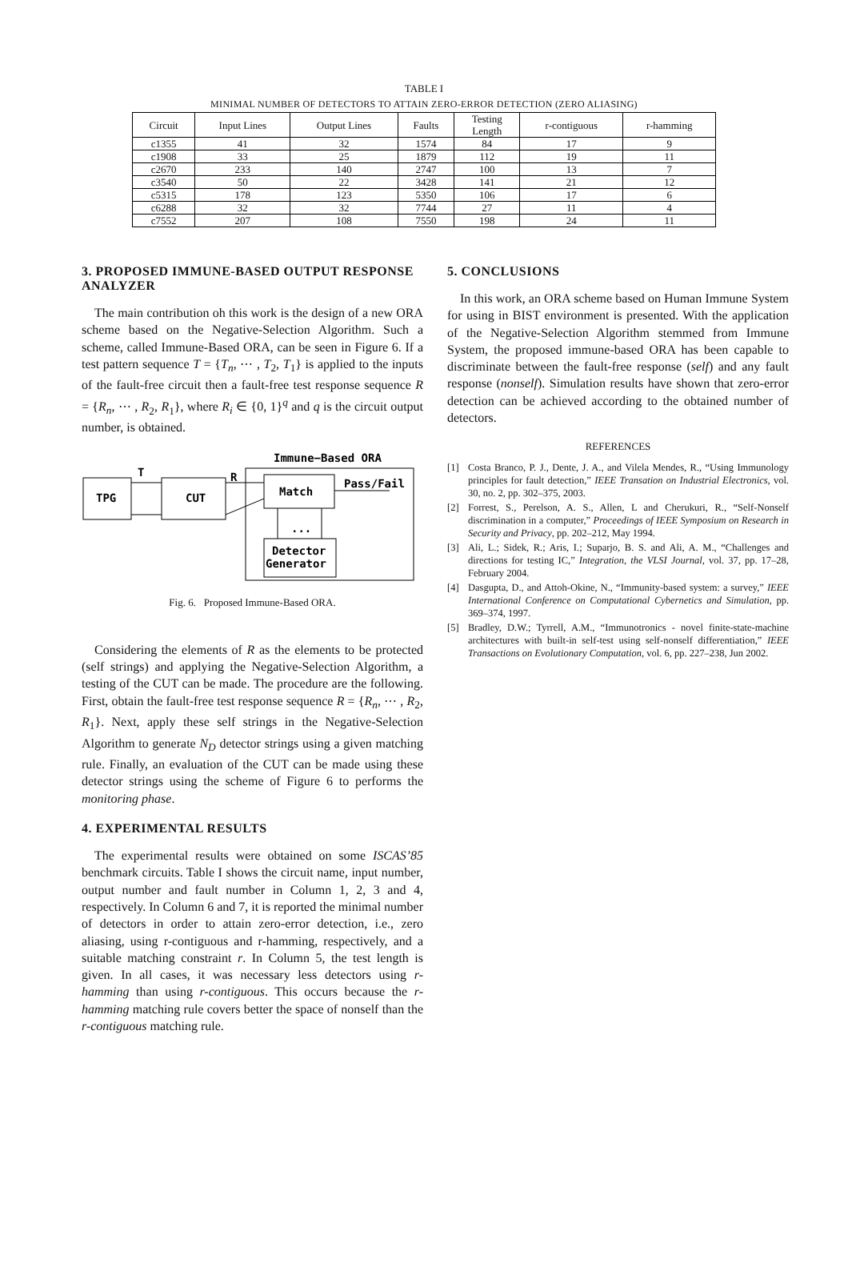TABLE I
MINIMAL NUMBER OF DETECTORS TO ATTAIN ZERO-ERROR DETECTION (ZERO ALIASING)
| Circuit | Input Lines | Output Lines | Faults | Testing Length | r-contiguous | r-hamming |
| --- | --- | --- | --- | --- | --- | --- |
| c1355 | 41 | 32 | 1574 | 84 | 17 | 9 |
| c1908 | 33 | 25 | 1879 | 112 | 19 | 11 |
| c2670 | 233 | 140 | 2747 | 100 | 13 | 7 |
| c3540 | 50 | 22 | 3428 | 141 | 21 | 12 |
| c5315 | 178 | 123 | 5350 | 106 | 17 | 6 |
| c6288 | 32 | 32 | 7744 | 27 | 11 | 4 |
| c7552 | 207 | 108 | 7550 | 198 | 24 | 11 |
3. PROPOSED IMMUNE-BASED OUTPUT RESPONSE ANALYZER
The main contribution oh this work is the design of a new ORA scheme based on the Negative-Selection Algorithm. Such a scheme, called Immune-Based ORA, can be seen in Figure 6. If a test pattern sequence T = {T<sub>n</sub>, ⋯ , T<sub>2</sub>, T<sub>1</sub>} is applied to the inputs of the fault-free circuit then a fault-free test response sequence R = {R<sub>n</sub>, ⋯ , R<sub>2</sub>, R<sub>1</sub>}, where R<sub>i</sub> ∈ {0, 1}<sup>q</sup> and q is the circuit output number, is obtained.
Immune−Based ORA
TPG
CUT
Match
Detector
Generator
T
R
Pass/Fail
...
Fig. 6. Proposed Immune-Based ORA.
Considering the elements of R as the elements to be protected (self strings) and applying the Negative-Selection Algorithm, a testing of the CUT can be made. The procedure are the following. First, obtain the fault-free test response sequence R = {R<sub>n</sub>, ⋯ , R<sub>2</sub>, R<sub>1</sub>}. Next, apply these self strings in the Negative-Selection Algorithm to generate N<sub>D</sub> detector strings using a given matching rule. Finally, an evaluation of the CUT can be made using these detector strings using the scheme of Figure 6 to performs the monitoring phase.
4. EXPERIMENTAL RESULTS
The experimental results were obtained on some ISCAS’85 benchmark circuits. Table I shows the circuit name, input number, output number and fault number in Column 1, 2, 3 and 4, respectively. In Column 6 and 7, it is reported the minimal number of detectors in order to attain zero-error detection, i.e., zero aliasing, using r-contiguous and r-hamming, respectively, and a suitable matching constraint r. In Column 5, the test length is given. In all cases, it was necessary less detectors using r-hamming than using r-contiguous. This occurs because the r-hamming matching rule covers better the space of nonself than the r-contiguous matching rule.
5. CONCLUSIONS
In this work, an ORA scheme based on Human Immune System for using in BIST environment is presented. With the application of the Negative-Selection Algorithm stemmed from Immune System, the proposed immune-based ORA has been capable to discriminate between the fault-free response (self) and any fault response (nonself). Simulation results have shown that zero-error detection can be achieved according to the obtained number of detectors.
REFERENCES
[1] Costa Branco, P. J., Dente, J. A., and Vilela Mendes, R., “Using Immunology principles for fault detection,” IEEE Transation on Industrial Electronics, vol. 30, no. 2, pp. 302–375, 2003.
[2] Forrest, S., Perelson, A. S., Allen, L and Cherukuri, R., “Self-Nonself discrimination in a computer,” Proceedings of IEEE Symposium on Research in Security and Privacy, pp. 202–212, May 1994.
[3] Ali, L.; Sidek, R.; Aris, I.; Suparjo, B. S. and Ali, A. M., “Challenges and directions for testing IC,” Integration, the VLSI Journal, vol. 37, pp. 17–28, February 2004.
[4] Dasgupta, D., and Attoh-Okine, N., “Immunity-based system: a survey,” IEEE International Conference on Computational Cybernetics and Simulation, pp. 369–374, 1997.
[5] Bradley, D.W.; Tyrrell, A.M., “Immunotronics - novel finite-state-machine architectures with built-in self-test using self-nonself differentiation,” IEEE Transactions on Evolutionary Computation, vol. 6, pp. 227–238, Jun 2002.